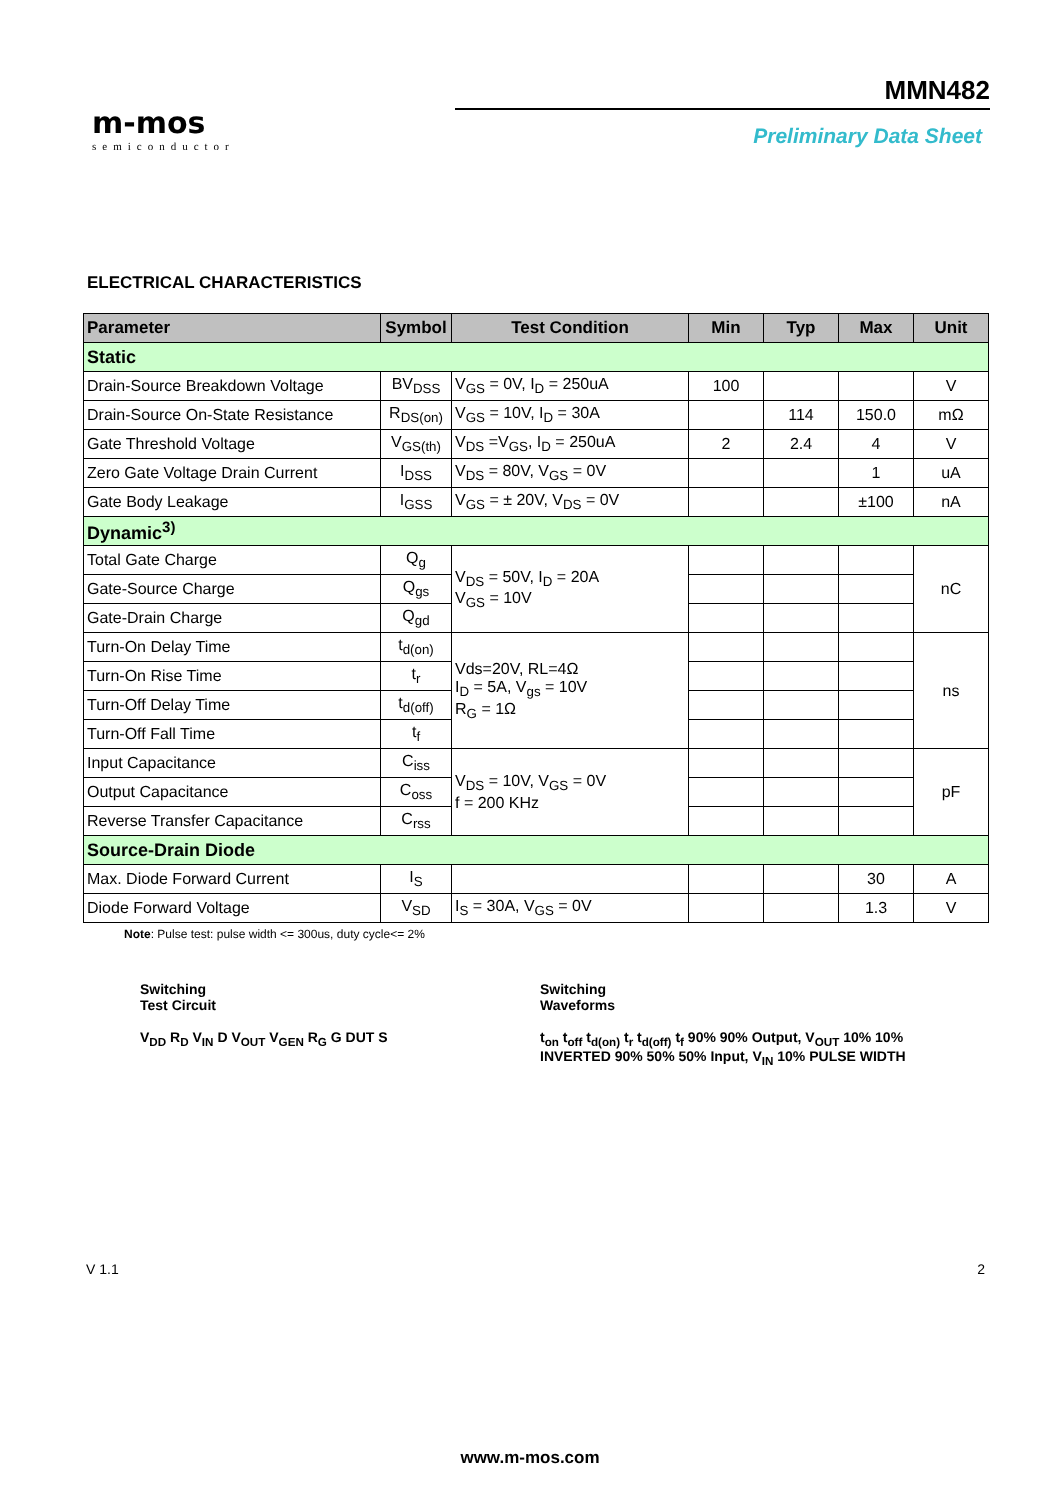m-mos
semiconductor
MMN482
Preliminary Data Sheet
ELECTRICAL CHARACTERISTICS
| Parameter | Symbol | Test Condition | Min | Typ | Max | Unit |
| --- | --- | --- | --- | --- | --- | --- |
| Static | | | | | | |
| Drain-Source Breakdown Voltage | BV<sub>DSS</sub> | V<sub>GS</sub> = 0V, I<sub>D</sub> = 250uA | 100 | | | V |
| Drain-Source On-State Resistance | R<sub>DS(on)</sub> | V<sub>GS</sub> = 10V, I<sub>D</sub> = 30A | | 114 | 150.0 | mΩ |
| Gate Threshold Voltage | V<sub>GS(th)</sub> | V<sub>DS</sub> =V<sub>GS</sub>, I<sub>D</sub> = 250uA | 2 | 2.4 | 4 | V |
| Zero Gate Voltage Drain Current | I<sub>DSS</sub> | V<sub>DS</sub> = 80V, V<sub>GS</sub> = 0V | | | 1 | uA |
| Gate Body Leakage | I<sub>GSS</sub> | V<sub>GS</sub> = ± 20V, V<sub>DS</sub> = 0V | | | ±100 | nA |
| Dynamic<sup>3)</sup> | | | | | | |
| Total Gate Charge | Q<sub>g</sub> | V<sub>DS</sub> = 50V, I<sub>D</sub> = 20A V<sub>GS</sub> = 10V | | | | nC |
| Gate-Source Charge | Q<sub>gs</sub> | | | | | |
| Gate-Drain Charge | Q<sub>gd</sub> | | | | | |
| Turn-On Delay Time | t<sub>d(on)</sub> | Vds=20V, RL=4Ω I<sub>D</sub> = 5A, V<sub>gs</sub> = 10V R<sub>G</sub> = 1Ω | | | | ns |
| Turn-On Rise Time | t<sub>r</sub> | | | | | |
| Turn-Off Delay Time | t<sub>d(off)</sub> | | | | | |
| Turn-Off Fall Time | t<sub>f</sub> | | | | | |
| Input Capacitance | C<sub>iss</sub> | V<sub>DS</sub> = 10V, V<sub>GS</sub> = 0V f = 200 KHz | | | | pF |
| Output Capacitance | C<sub>oss</sub> | | | | | |
| Reverse Transfer Capacitance | C<sub>rss</sub> | | | | | |
| Source-Drain Diode | | | | | | |
| Max. Diode Forward Current | I<sub>S</sub> | | | | 30 | A |
| Diode Forward Voltage | V<sub>SD</sub> | I<sub>S</sub> = 30A, V<sub>GS</sub> = 0V | | | 1.3 | V |
Note: Pulse test: pulse width <= 300us, duty cycle<= 2%
Switching
Test Circuit
V<sub>DD</sub> R<sub>D</sub> V<sub>IN</sub> D V<sub>OUT</sub> V<sub>GEN</sub> R<sub>G</sub> G DUT S
Switching
Waveforms
t<sub>on</sub> t<sub>off</sub> t<sub>d(on)</sub> t<sub>r</sub> t<sub>d(off)</sub> t<sub>f</sub> 90% 90% Output, V<sub>OUT</sub> 10% 10% INVERTED 90% 50% 50% Input, V<sub>IN</sub> 10% PULSE WIDTH
V 1.1 2
www.m-mos.com